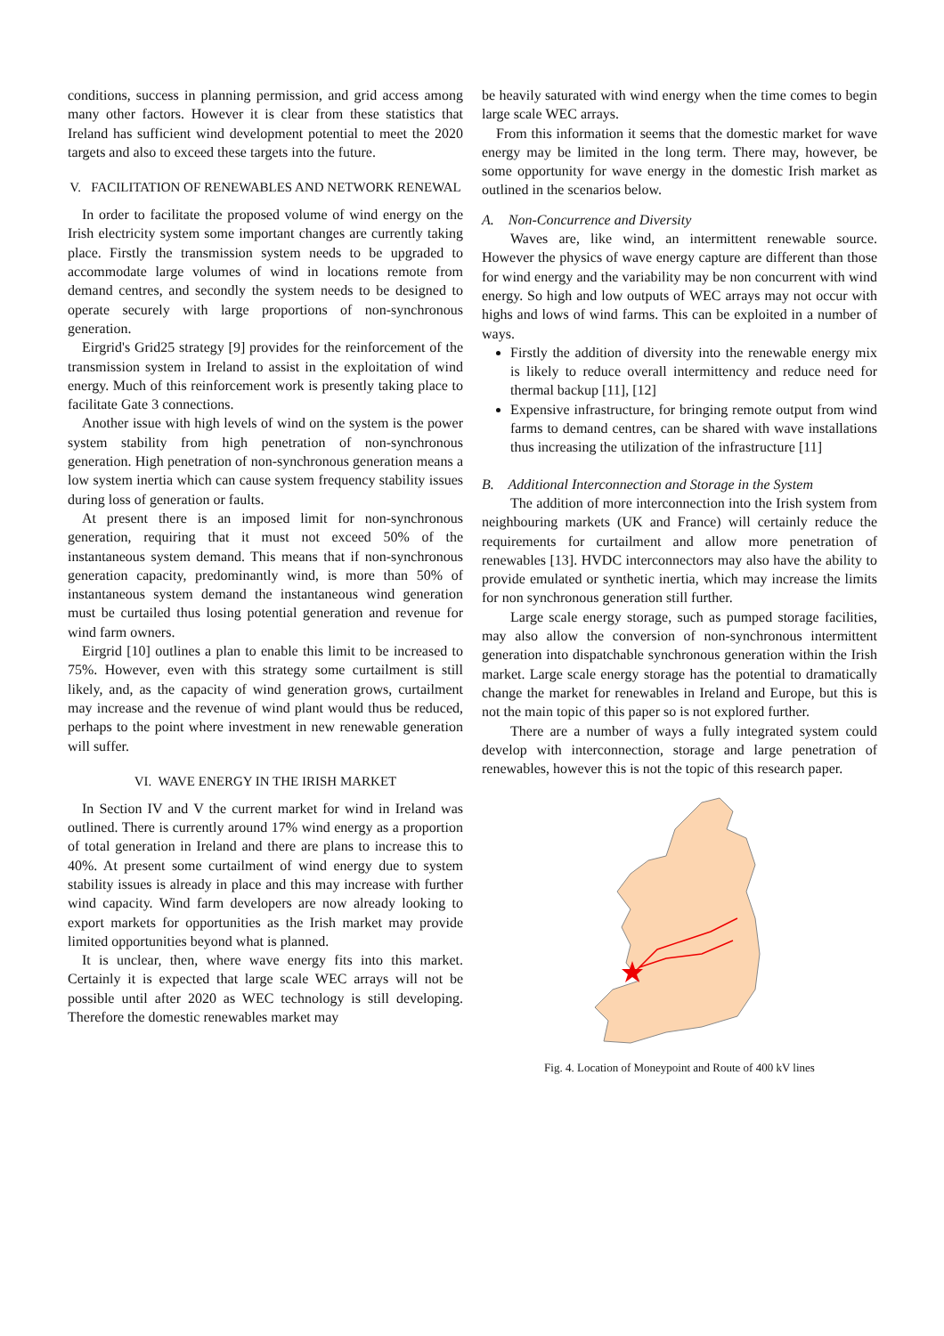conditions, success in planning permission, and grid access among many other factors. However it is clear from these statistics that Ireland has sufficient wind development potential to meet the 2020 targets and also to exceed these targets into the future.
V. FACILITATION OF RENEWABLES AND NETWORK RENEWAL
In order to facilitate the proposed volume of wind energy on the Irish electricity system some important changes are currently taking place. Firstly the transmission system needs to be upgraded to accommodate large volumes of wind in locations remote from demand centres, and secondly the system needs to be designed to operate securely with large proportions of non-synchronous generation.
Eirgrid's Grid25 strategy [9] provides for the reinforcement of the transmission system in Ireland to assist in the exploitation of wind energy. Much of this reinforcement work is presently taking place to facilitate Gate 3 connections.
Another issue with high levels of wind on the system is the power system stability from high penetration of non-synchronous generation. High penetration of non-synchronous generation means a low system inertia which can cause system frequency stability issues during loss of generation or faults.
At present there is an imposed limit for non-synchronous generation, requiring that it must not exceed 50% of the instantaneous system demand. This means that if non-synchronous generation capacity, predominantly wind, is more than 50% of instantaneous system demand the instantaneous wind generation must be curtailed thus losing potential generation and revenue for wind farm owners.
Eirgrid [10] outlines a plan to enable this limit to be increased to 75%. However, even with this strategy some curtailment is still likely, and, as the capacity of wind generation grows, curtailment may increase and the revenue of wind plant would thus be reduced, perhaps to the point where investment in new renewable generation will suffer.
VI. WAVE ENERGY IN THE IRISH MARKET
In Section IV and V the current market for wind in Ireland was outlined. There is currently around 17% wind energy as a proportion of total generation in Ireland and there are plans to increase this to 40%. At present some curtailment of wind energy due to system stability issues is already in place and this may increase with further wind capacity. Wind farm developers are now already looking to export markets for opportunities as the Irish market may provide limited opportunities beyond what is planned.
It is unclear, then, where wave energy fits into this market. Certainly it is expected that large scale WEC arrays will not be possible until after 2020 as WEC technology is still developing. Therefore the domestic renewables market may
be heavily saturated with wind energy when the time comes to begin large scale WEC arrays.
From this information it seems that the domestic market for wave energy may be limited in the long term. There may, however, be some opportunity for wave energy in the domestic Irish market as outlined in the scenarios below.
A. Non-Concurrence and Diversity
Waves are, like wind, an intermittent renewable source. However the physics of wave energy capture are different than those for wind energy and the variability may be non concurrent with wind energy. So high and low outputs of WEC arrays may not occur with highs and lows of wind farms. This can be exploited in a number of ways.
Firstly the addition of diversity into the renewable energy mix is likely to reduce overall intermittency and reduce need for thermal backup [11], [12]
Expensive infrastructure, for bringing remote output from wind farms to demand centres, can be shared with wave installations thus increasing the utilization of the infrastructure [11]
B. Additional Interconnection and Storage in the System
The addition of more interconnection into the Irish system from neighbouring markets (UK and France) will certainly reduce the requirements for curtailment and allow more penetration of renewables [13]. HVDC interconnectors may also have the ability to provide emulated or synthetic inertia, which may increase the limits for non synchronous generation still further.
Large scale energy storage, such as pumped storage facilities, may also allow the conversion of non-synchronous intermittent generation into dispatchable synchronous generation within the Irish market. Large scale energy storage has the potential to dramatically change the market for renewables in Ireland and Europe, but this is not the main topic of this paper so is not explored further.
There are a number of ways a fully integrated system could develop with interconnection, storage and large penetration of renewables, however this is not the topic of this research paper.
Fig. 4. Location of Moneypoint and Route of 400 kV lines